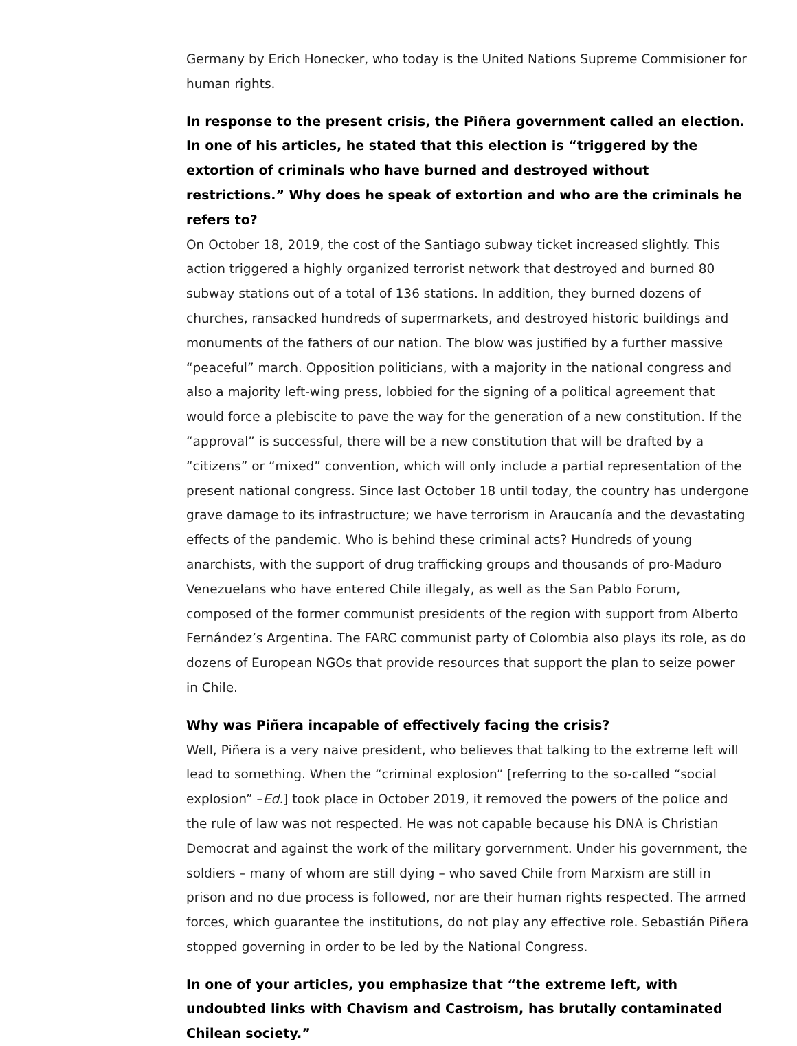Germany by Erich Honecker, who today is the United Nations Supreme Commisioner for human rights.
In response to the present crisis, the Piñera government called an election. In one of his articles, he stated that this election is “triggered by the extortion of criminals who have burned and destroyed without restrictions.” Why does he speak of extortion and who are the criminals he refers to?
On October 18, 2019, the cost of the Santiago subway ticket increased slightly. This action triggered a highly organized terrorist network that destroyed and burned 80 subway stations out of a total of 136 stations. In addition, they burned dozens of churches, ransacked hundreds of supermarkets, and destroyed historic buildings and monuments of the fathers of our nation. The blow was justified by a further massive “peaceful” march. Opposition politicians, with a majority in the national congress and also a majority left-wing press, lobbied for the signing of a political agreement that would force a plebiscite to pave the way for the generation of a new constitution. If the “approval” is successful, there will be a new constitution that will be drafted by a “citizens” or “mixed” convention, which will only include a partial representation of the present national congress. Since last October 18 until today, the country has undergone grave damage to its infrastructure; we have terrorism in Araucanía and the devastating effects of the pandemic. Who is behind these criminal acts? Hundreds of young anarchists, with the support of drug trafficking groups and thousands of pro-Maduro Venezuelans who have entered Chile illegaly, as well as the San Pablo Forum, composed of the former communist presidents of the region with support from Alberto Fernández’s Argentina. The FARC communist party of Colombia also plays its role, as do dozens of European NGOs that provide resources that support the plan to seize power in Chile.
Why was Piñera incapable of effectively facing the crisis?
Well, Piñera is a very naive president, who believes that talking to the extreme left will lead to something. When the “criminal explosion” [referring to the so-called “social explosion” –Ed.] took place in October 2019, it removed the powers of the police and the rule of law was not respected. He was not capable because his DNA is Christian Democrat and against the work of the military gorvernment. Under his government, the soldiers – many of whom are still dying – who saved Chile from Marxism are still in prison and no due process is followed, nor are their human rights respected. The armed forces, which guarantee the institutions, do not play any effective role. Sebastián Piñera stopped governing in order to be led by the National Congress.
In one of your articles, you emphasize that “the extreme left, with undoubted links with Chavism and Castroism, has brutally contaminated Chilean society.”